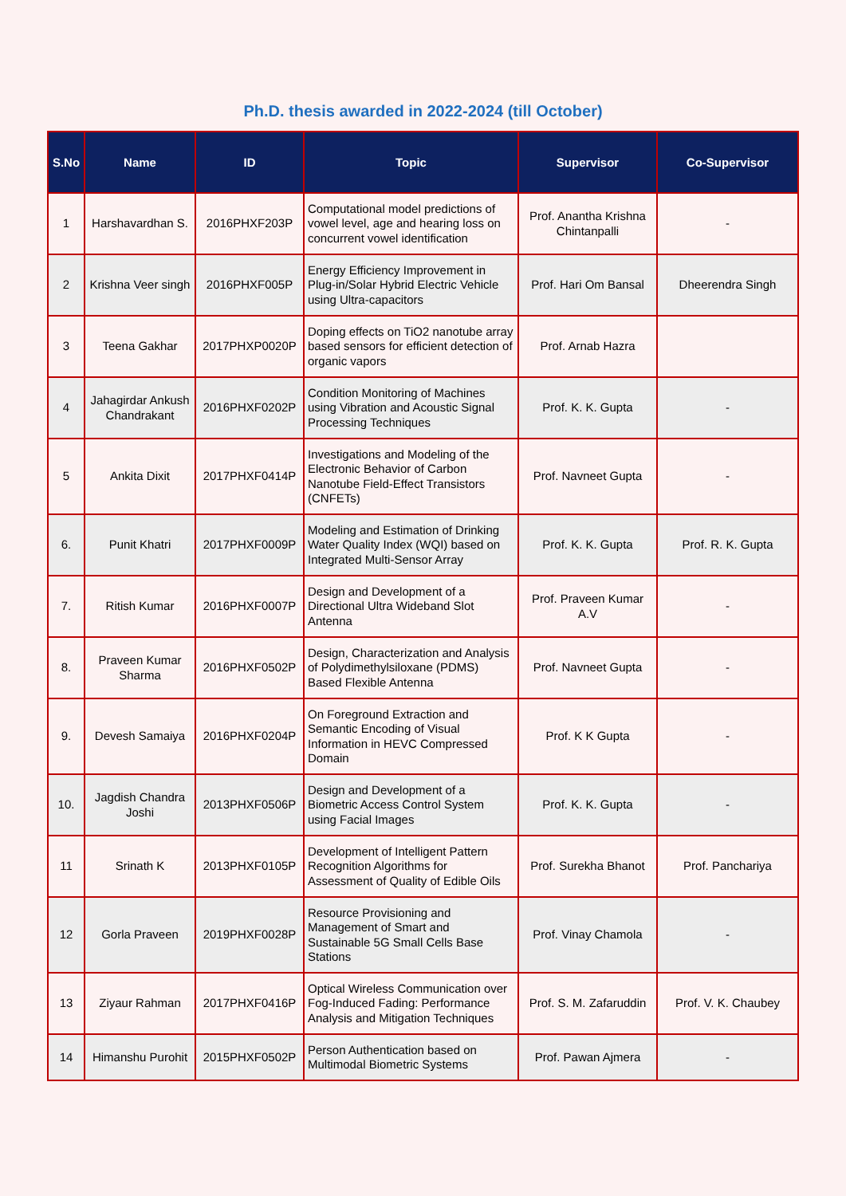Ph.D. thesis awarded in 2022-2024 (till October)
| S.No | Name | ID | Topic | Supervisor | Co-Supervisor |
| --- | --- | --- | --- | --- | --- |
| 1 | Harshavardhan S. | 2016PHXF203P | Computational model predictions of vowel level, age and hearing loss on concurrent vowel identification | Prof. Anantha Krishna Chintanpalli | - |
| 2 | Krishna Veer singh | 2016PHXF005P | Energy Efficiency Improvement in Plug-in/Solar Hybrid Electric Vehicle using Ultra-capacitors | Prof. Hari Om Bansal | Dheerendra Singh |
| 3 | Teena Gakhar | 2017PHXP0020P | Doping effects on TiO2 nanotube array based sensors for efficient detection of organic vapors | Prof. Arnab Hazra | |
| 4 | Jahagirdar Ankush Chandrakant | 2016PHXF0202P | Condition Monitoring of Machines using Vibration and Acoustic Signal Processing Techniques | Prof. K. K. Gupta | - |
| 5 | Ankita Dixit | 2017PHXF0414P | Investigations and Modeling of the Electronic Behavior of Carbon Nanotube Field-Effect Transistors (CNFETs) | Prof. Navneet Gupta | - |
| 6. | Punit Khatri | 2017PHXF0009P | Modeling and Estimation of Drinking Water Quality Index (WQI) based on Integrated Multi-Sensor Array | Prof. K. K. Gupta | Prof. R. K. Gupta |
| 7. | Ritish Kumar | 2016PHXF0007P | Design and Development of a Directional Ultra Wideband Slot Antenna | Prof. Praveen Kumar A.V | - |
| 8. | Praveen Kumar Sharma | 2016PHXF0502P | Design, Characterization and Analysis of Polydimethylsiloxane (PDMS) Based Flexible Antenna | Prof. Navneet Gupta | - |
| 9. | Devesh Samaiya | 2016PHXF0204P | On Foreground Extraction and Semantic Encoding of Visual Information in HEVC Compressed Domain | Prof. K K Gupta | - |
| 10. | Jagdish Chandra Joshi | 2013PHXF0506P | Design and Development of a Biometric Access Control System using Facial Images | Prof. K. K. Gupta | - |
| 11 | Srinath K | 2013PHXF0105P | Development of Intelligent Pattern Recognition Algorithms for Assessment of Quality of Edible Oils | Prof. Surekha Bhanot | Prof. Panchariya |
| 12 | Gorla Praveen | 2019PHXF0028P | Resource Provisioning and Management of Smart and Sustainable 5G Small Cells Base Stations | Prof. Vinay Chamola | - |
| 13 | Ziyaur Rahman | 2017PHXF0416P | Optical Wireless Communication over Fog-Induced Fading: Performance Analysis and Mitigation Techniques | Prof. S. M. Zafaruddin | Prof. V. K. Chaubey |
| 14 | Himanshu Purohit | 2015PHXF0502P | Person Authentication based on Multimodal Biometric Systems | Prof. Pawan Ajmera | - |